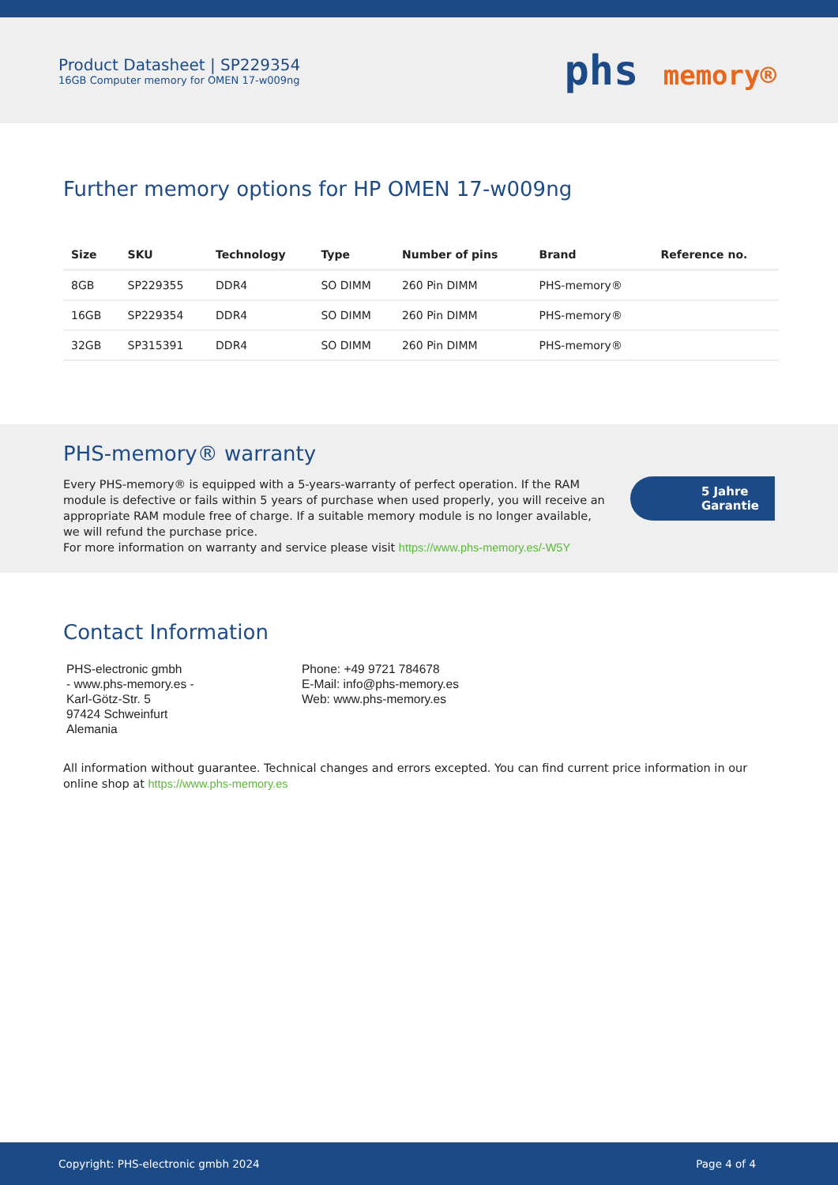Product Datasheet | SP229354
16GB Computer memory for OMEN 17-w009ng
phs memory®
Further memory options for HP OMEN 17-w009ng
| Size | SKU | Technology | Type | Number of pins | Brand | Reference no. |
| --- | --- | --- | --- | --- | --- | --- |
| 8GB | SP229355 | DDR4 | SO DIMM | 260 Pin DIMM | PHS-memory® | |
| 16GB | SP229354 | DDR4 | SO DIMM | 260 Pin DIMM | PHS-memory® | |
| 32GB | SP315391 | DDR4 | SO DIMM | 260 Pin DIMM | PHS-memory® | |
PHS-memory® warranty
Every PHS-memory® is equipped with a 5-years-warranty of perfect operation. If the RAM module is defective or fails within 5 years of purchase when used properly, you will receive an appropriate RAM module free of charge. If a suitable memory module is no longer available, we will refund the purchase price.
For more information on warranty and service please visit https://www.phs-memory.es/-W5Y
5 Jahre
Garantie
Contact Information
PHS-electronic gmbh
- www.phs-memory.es -
Karl-Götz-Str. 5
97424 Schweinfurt
Alemania
Phone: +49 9721 784678
E-Mail: info@phs-memory.es
Web: www.phs-memory.es
All information without guarantee. Technical changes and errors excepted. You can find current price information in our online shop at https://www.phs-memory.es
Copyright: PHS-electronic gmbh 2024 Page 4 of 4